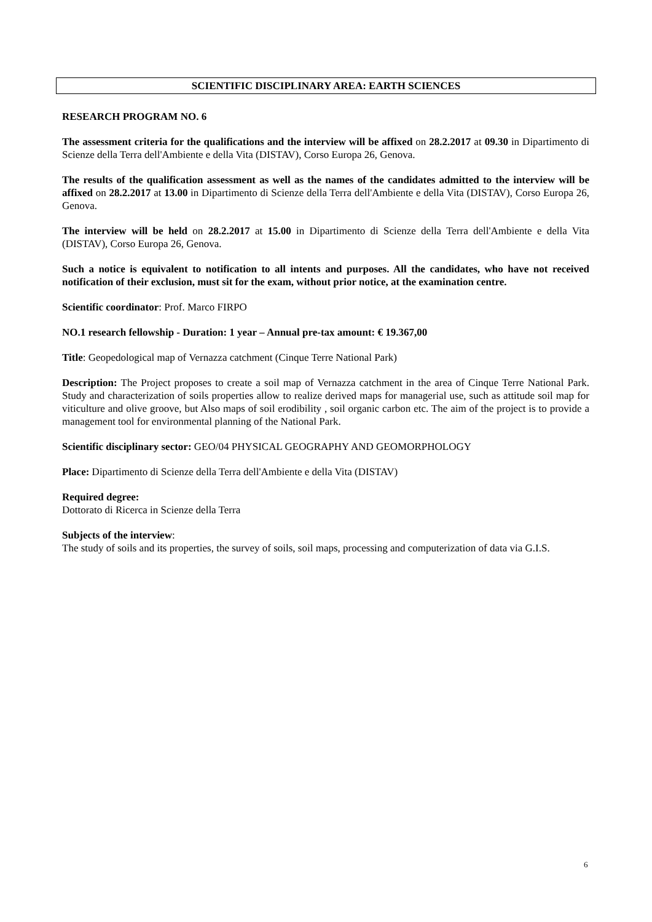SCIENTIFIC DISCIPLINARY AREA: EARTH SCIENCES
RESEARCH PROGRAM NO. 6
The assessment criteria for the qualifications and the interview will be affixed on 28.2.2017 at 09.30 in Dipartimento di Scienze della Terra dell'Ambiente e della Vita (DISTAV), Corso Europa 26, Genova.
The results of the qualification assessment as well as the names of the candidates admitted to the interview will be affixed on 28.2.2017 at 13.00 in Dipartimento di Scienze della Terra dell'Ambiente e della Vita (DISTAV), Corso Europa 26, Genova.
The interview will be held on 28.2.2017 at 15.00 in Dipartimento di Scienze della Terra dell'Ambiente e della Vita (DISTAV), Corso Europa 26, Genova.
Such a notice is equivalent to notification to all intents and purposes. All the candidates, who have not received notification of their exclusion, must sit for the exam, without prior notice, at the examination centre.
Scientific coordinator: Prof. Marco FIRPO
NO.1 research fellowship - Duration: 1 year – Annual pre-tax amount: € 19.367,00
Title: Geopedological map of Vernazza catchment (Cinque Terre National Park)
Description: The Project proposes to create a soil map of Vernazza catchment in the area of Cinque Terre National Park. Study and characterization of soils properties allow to realize derived maps for managerial use, such as attitude soil map for viticulture and olive groove, but Also maps of soil erodibility , soil organic carbon etc. The aim of the project is to provide a management tool for environmental planning of the National Park.
Scientific disciplinary sector: GEO/04 PHYSICAL GEOGRAPHY AND GEOMORPHOLOGY
Place: Dipartimento di Scienze della Terra dell'Ambiente e della Vita (DISTAV)
Required degree:
Dottorato di Ricerca in Scienze della Terra
Subjects of the interview:
The study of soils and its properties, the survey of soils, soil maps, processing and computerization of data via G.I.S.
6